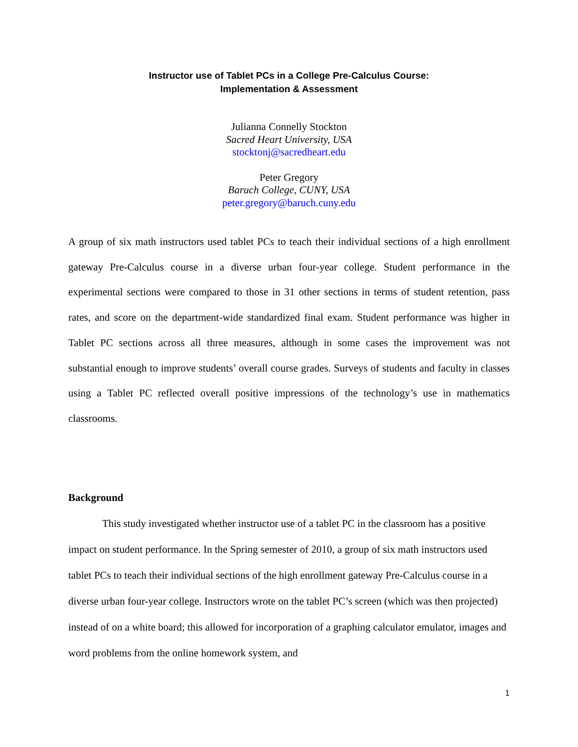Instructor use of Tablet PCs in a College Pre-Calculus Course:
Implementation & Assessment
Julianna Connelly Stockton
Sacred Heart University, USA
stocktonj@sacredheart.edu
Peter Gregory
Baruch College, CUNY, USA
peter.gregory@baruch.cuny.edu
A group of six math instructors used tablet PCs to teach their individual sections of a high enrollment gateway Pre-Calculus course in a diverse urban four-year college. Student performance in the experimental sections were compared to those in 31 other sections in terms of student retention, pass rates, and score on the department-wide standardized final exam. Student performance was higher in Tablet PC sections across all three measures, although in some cases the improvement was not substantial enough to improve students’ overall course grades. Surveys of students and faculty in classes using a Tablet PC reflected overall positive impressions of the technology’s use in mathematics classrooms.
Background
This study investigated whether instructor use of a tablet PC in the classroom has a positive impact on student performance. In the Spring semester of 2010, a group of six math instructors used tablet PCs to teach their individual sections of the high enrollment gateway Pre-Calculus course in a diverse urban four-year college. Instructors wrote on the tablet PC’s screen (which was then projected) instead of on a white board; this allowed for incorporation of a graphing calculator emulator, images and word problems from the online homework system, and
1